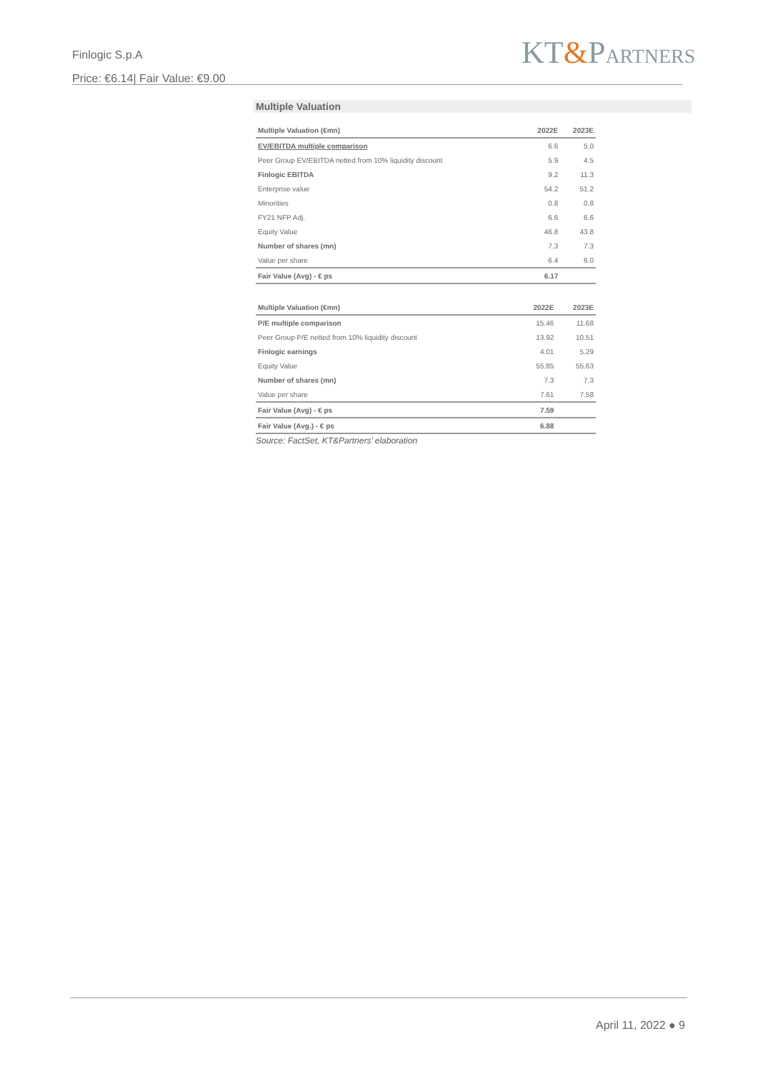Finlogic S.p.A
Price: €6.14| Fair Value: €9.00
KT&PARTNERS
Multiple Valuation
| Multiple Valuation (€mn) | 2022E | 2023E |
| --- | --- | --- |
| EV/EBITDA multiple comparison | 6.6 | 5.0 |
| Peer Group EV/EBITDA netted from 10% liquidity discount | 5.9 | 4.5 |
| Finlogic EBITDA | 9.2 | 11.3 |
| Enterprise value | 54.2 | 51.2 |
| Minorities | 0.8 | 0.8 |
| FY21 NFP Adj. | 6.6 | 6.6 |
| Equity Value | 46.8 | 43.8 |
| Number of shares (mn) | 7.3 | 7.3 |
| Value per share | 6.4 | 6.0 |
| Fair Value (Avg) - € ps | 6.17 | |
| Multiple Valuation (€mn) | 2022E | 2023E |
| --- | --- | --- |
| P/E multiple comparison | 15.46 | 11.68 |
| Peer Group P/E netted from 10% liquidity discount | 13.92 | 10.51 |
| Finlogic earnings | 4.01 | 5.29 |
| Equity Value | 55.85 | 55.63 |
| Number of shares (mn) | 7.3 | 7.3 |
| Value per share | 7.61 | 7.58 |
| Fair Value (Avg) - € ps | 7.59 | |
| Fair Value (Avg.) - € ps | 6.88 | |
Source: FactSet, KT&Partners’ elaboration
April 11, 2022 ● 9